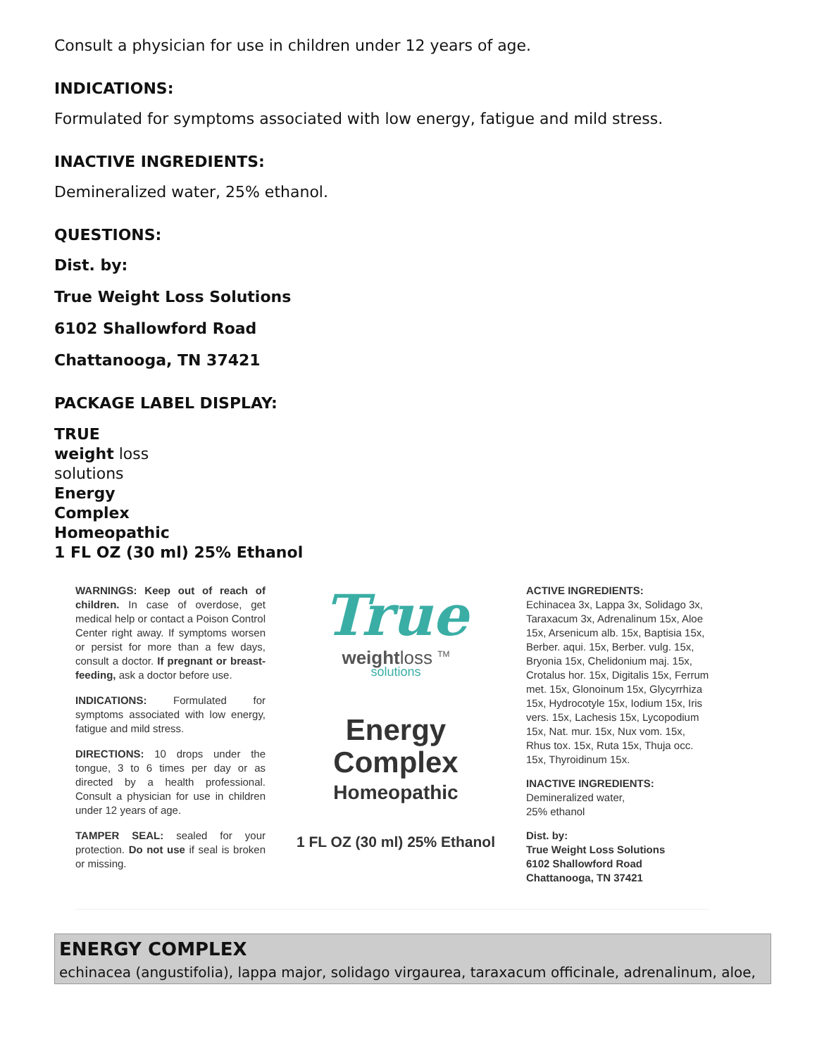Consult a physician for use in children under 12 years of age.
INDICATIONS:
Formulated for symptoms associated with low energy, fatigue and mild stress.
INACTIVE INGREDIENTS:
Demineralized water, 25% ethanol.
QUESTIONS:
Dist. by:
True Weight Loss Solutions
6102 Shallowford Road
Chattanooga, TN 37421
PACKAGE LABEL DISPLAY:
TRUE
weight loss
solutions
Energy
Complex
Homeopathic
1 FL OZ (30 ml) 25% Ethanol
WARNINGS: Keep out of reach of children. In case of overdose, get medical help or contact a Poison Control Center right away. If symptoms worsen or persist for more than a few days, consult a doctor. If pregnant or breast-feeding, ask a doctor before use.
INDICATIONS: Formulated for symptoms associated with low energy, fatigue and mild stress.
DIRECTIONS: 10 drops under the tongue, 3 to 6 times per day or as directed by a health professional. Consult a physician for use in children under 12 years of age.
TAMPER SEAL: sealed for your protection. Do not use if seal is broken or missing.
True
weightloss <sup>TM</sup>
solutions
Energy
Complex
Homeopathic
1 FL OZ (30 ml) 25% Ethanol
ACTIVE INGREDIENTS:
Echinacea 3x, Lappa 3x, Solidago 3x, Taraxacum 3x, Adrenalinum 15x, Aloe 15x, Arsenicum alb. 15x, Baptisia 15x, Berber. aqui. 15x, Berber. vulg. 15x, Bryonia 15x, Chelidonium maj. 15x, Crotalus hor. 15x, Digitalis 15x, Ferrum met. 15x, Glonoinum 15x, Glycyrrhiza 15x, Hydrocotyle 15x, Iodium 15x, Iris vers. 15x, Lachesis 15x, Lycopodium 15x, Nat. mur. 15x, Nux vom. 15x, Rhus tox. 15x, Ruta 15x, Thuja occ. 15x, Thyroidinum 15x.
INACTIVE INGREDIENTS:
Demineralized water,
25% ethanol
Dist. by:
True Weight Loss Solutions
6102 Shallowford Road
Chattanooga, TN 37421
ENERGY COMPLEX
echinacea (angustifolia), lappa major, solidago virgaurea, taraxacum officinale, adrenalinum, aloe,